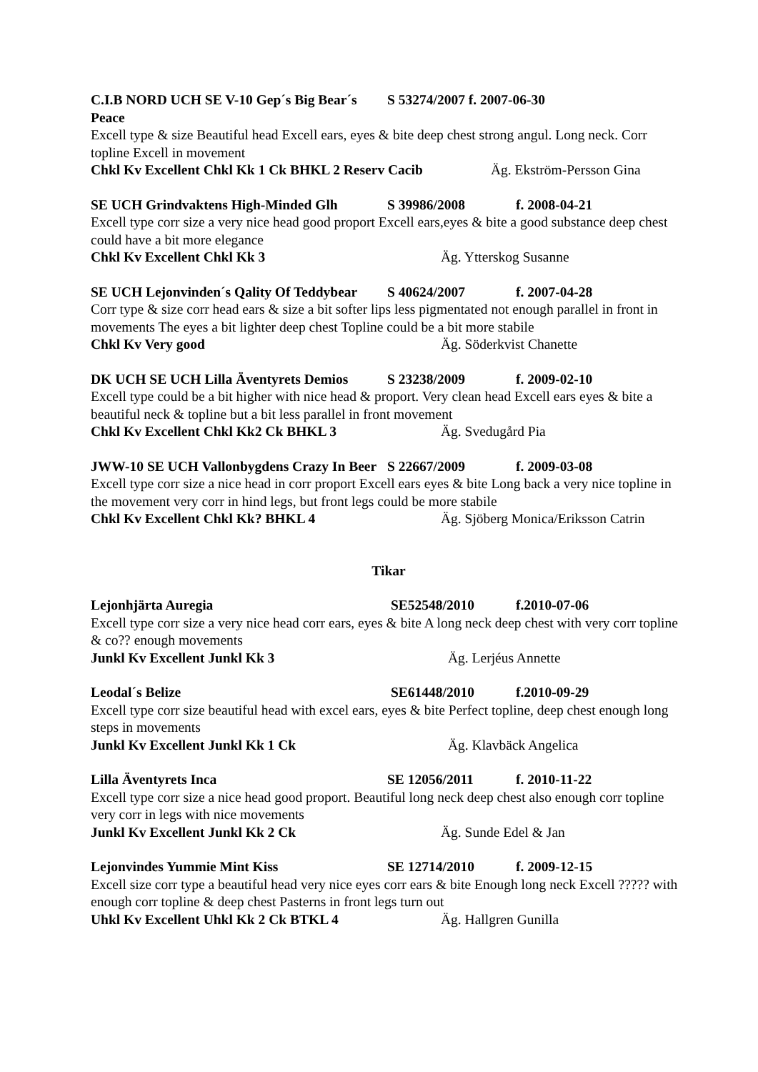C.I.B NORD UCH SE V-10 Gep´s Big Bear´s Peace S 53274/2007 f. 2007-06-30
Excell type & size Beautiful head Excell ears, eyes & bite deep chest strong angul. Long neck. Corr topline Excell in movement
Chkl Kv Excellent Chkl Kk 1 Ck BHKL 2 Reserv Cacib Äg. Ekström-Persson Gina
SE UCH Grindvaktens High-Minded Glh S 39986/2008 f. 2008-04-21
Excell type corr size a very nice head good proport Excell ears,eyes & bite a good substance deep chest could have a bit more elegance
Chkl Kv Excellent Chkl Kk 3 Äg. Ytterskog Susanne
SE UCH Lejonvinden´s Qality Of Teddybear S 40624/2007 f. 2007-04-28
Corr type & size corr head ears & size a bit softer lips less pigmentated not enough parallel in front in movements The eyes a bit lighter deep chest Topline could be a bit more stabile
Chkl Kv Very good Äg. Söderkvist Chanette
DK UCH SE UCH Lilla Äventyrets Demios S 23238/2009 f. 2009-02-10
Excell type could be a bit higher with nice head & proport. Very clean head Excell ears eyes & bite a beautiful neck & topline but a bit less parallel in front movement
Chkl Kv Excellent Chkl Kk2 Ck BHKL 3 Äg. Svedugård Pia
JWW-10 SE UCH Vallonbygdens Crazy In Beer S 22667/2009 f. 2009-03-08
Excell type corr size a nice head in corr proport Excell ears eyes & bite Long back a very nice topline in the movement very corr in hind legs, but front legs could be more stabile
Chkl Kv Excellent Chkl Kk? BHKL 4 Äg. Sjöberg Monica/Eriksson Catrin
Tikar
Lejonhjärta Auregia SE52548/2010 f.2010-07-06
Excell type corr size a very nice head corr ears, eyes & bite A long neck deep chest with very corr topline & co?? enough movements
Junkl Kv Excellent Junkl Kk 3 Äg. Lerjéus Annette
Leodal´s Belize SE61448/2010 f.2010-09-29
Excell type corr size beautiful head with excel ears, eyes & bite Perfect topline, deep chest enough long steps in movements
Junkl Kv Excellent Junkl Kk 1 Ck Äg. Klavbäck Angelica
Lilla Äventyrets Inca SE 12056/2011 f. 2010-11-22
Excell type corr size a nice head good proport. Beautiful long neck deep chest also enough corr topline very corr in legs with nice movements
Junkl Kv Excellent Junkl Kk 2 Ck Äg. Sunde Edel & Jan
Lejonvindes Yummie Mint Kiss SE 12714/2010 f. 2009-12-15
Excell size corr type a beautiful head very nice eyes corr ears & bite Enough long neck Excell ????? with enough corr topline & deep chest Pasterns in front legs turn out
Uhkl Kv Excellent Uhkl Kk 2 Ck BTKL 4 Äg. Hallgren Gunilla